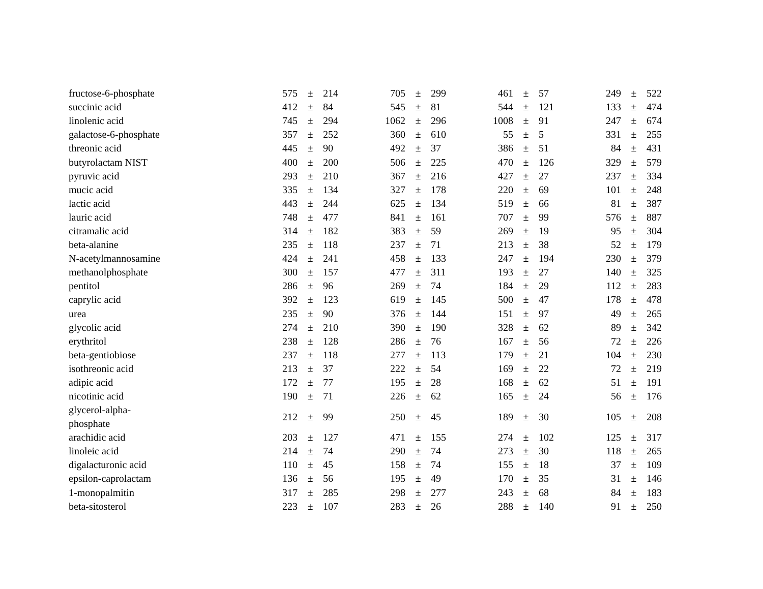| fructose-6-phosphate | | 575 | ± | 214 | 705 | ± | 299 | 461 | ± | 57 | 249 | ± | 522 |
| succinic acid | | 412 | ± | 84 | 545 | ± | 81 | 544 | ± | 121 | 133 | ± | 474 |
| linolenic acid | | 745 | ± | 294 | 1062 | ± | 296 | 1008 | ± | 91 | 247 | ± | 674 |
| galactose-6-phosphate | | 357 | ± | 252 | 360 | ± | 610 | 55 | ± | 5 | 331 | ± | 255 |
| threonic acid | | 445 | ± | 90 | 492 | ± | 37 | 386 | ± | 51 | 84 | ± | 431 |
| butyrolactam NIST | | 400 | ± | 200 | 506 | ± | 225 | 470 | ± | 126 | 329 | ± | 579 |
| pyruvic acid | | 293 | ± | 210 | 367 | ± | 216 | 427 | ± | 27 | 237 | ± | 334 |
| mucic acid | | 335 | ± | 134 | 327 | ± | 178 | 220 | ± | 69 | 101 | ± | 248 |
| lactic acid | | 443 | ± | 244 | 625 | ± | 134 | 519 | ± | 66 | 81 | ± | 387 |
| lauric acid | | 748 | ± | 477 | 841 | ± | 161 | 707 | ± | 99 | 576 | ± | 887 |
| citramalic acid | | 314 | ± | 182 | 383 | ± | 59 | 269 | ± | 19 | 95 | ± | 304 |
| beta-alanine | | 235 | ± | 118 | 237 | ± | 71 | 213 | ± | 38 | 52 | ± | 179 |
| N-acetylmannosamine | | 424 | ± | 241 | 458 | ± | 133 | 247 | ± | 194 | 230 | ± | 379 |
| methanolphosphate | | 300 | ± | 157 | 477 | ± | 311 | 193 | ± | 27 | 140 | ± | 325 |
| pentitol | | 286 | ± | 96 | 269 | ± | 74 | 184 | ± | 29 | 112 | ± | 283 |
| caprylic acid | | 392 | ± | 123 | 619 | ± | 145 | 500 | ± | 47 | 178 | ± | 478 |
| urea | | 235 | ± | 90 | 376 | ± | 144 | 151 | ± | 97 | 49 | ± | 265 |
| glycolic acid | | 274 | ± | 210 | 390 | ± | 190 | 328 | ± | 62 | 89 | ± | 342 |
| erythritol | | 238 | ± | 128 | 286 | ± | 76 | 167 | ± | 56 | 72 | ± | 226 |
| beta-gentiobiose | | 237 | ± | 118 | 277 | ± | 113 | 179 | ± | 21 | 104 | ± | 230 |
| isothreonic acid | | 213 | ± | 37 | 222 | ± | 54 | 169 | ± | 22 | 72 | ± | 219 |
| adipic acid | | 172 | ± | 77 | 195 | ± | 28 | 168 | ± | 62 | 51 | ± | 191 |
| nicotinic acid | | 190 | ± | 71 | 226 | ± | 62 | 165 | ± | 24 | 56 | ± | 176 |
| glycerol-alpha-phosphate | | 212 | ± | 99 | 250 | ± | 45 | 189 | ± | 30 | 105 | ± | 208 |
| arachidic acid | | 203 | ± | 127 | 471 | ± | 155 | 274 | ± | 102 | 125 | ± | 317 |
| linoleic acid | | 214 | ± | 74 | 290 | ± | 74 | 273 | ± | 30 | 118 | ± | 265 |
| digalacturonic acid | | 110 | ± | 45 | 158 | ± | 74 | 155 | ± | 18 | 37 | ± | 109 |
| epsilon-caprolactam | | 136 | ± | 56 | 195 | ± | 49 | 170 | ± | 35 | 31 | ± | 146 |
| 1-monopalmitin | | 317 | ± | 285 | 298 | ± | 277 | 243 | ± | 68 | 84 | ± | 183 |
| beta-sitosterol | | 223 | ± | 107 | 283 | ± | 26 | 288 | ± | 140 | 91 | ± | 250 |